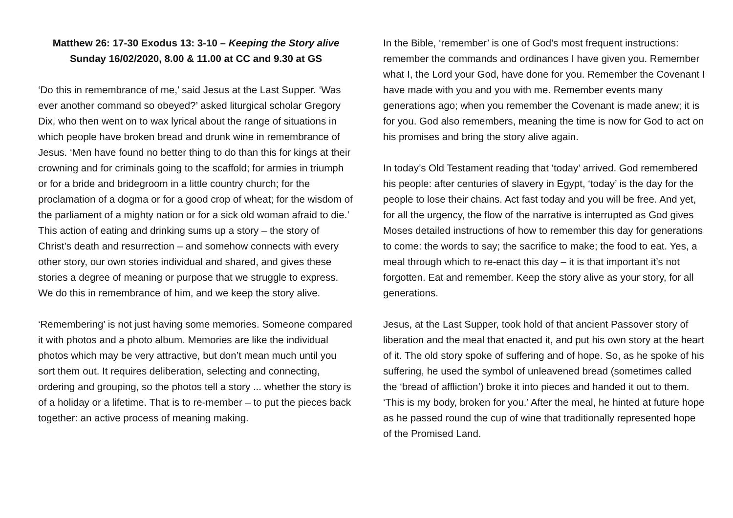Matthew 26: 17-30 Exodus 13: 3-10 – Keeping the Story alive
Sunday 16/02/2020, 8.00 & 11.00 at CC and 9.30 at GS
‘Do this in remembrance of me,’ said Jesus at the Last Supper. ‘Was ever another command so obeyed?’ asked liturgical scholar Gregory Dix, who then went on to wax lyrical about the range of situations in which people have broken bread and drunk wine in remembrance of Jesus. ‘Men have found no better thing to do than this for kings at their crowning and for criminals going to the scaffold; for armies in triumph or for a bride and bridegroom in a little country church; for the proclamation of a dogma or for a good crop of wheat; for the wisdom of the parliament of a mighty nation or for a sick old woman afraid to die.’ This action of eating and drinking sums up a story – the story of Christ’s death and resurrection – and somehow connects with every other story, our own stories individual and shared, and gives these stories a degree of meaning or purpose that we struggle to express. We do this in remembrance of him, and we keep the story alive.
‘Remembering’ is not just having some memories. Someone compared it with photos and a photo album. Memories are like the individual photos which may be very attractive, but don’t mean much until you sort them out. It requires deliberation, selecting and connecting, ordering and grouping, so the photos tell a story ... whether the story is of a holiday or a lifetime. That is to re-member – to put the pieces back together: an active process of meaning making.
In the Bible, ‘remember’ is one of God’s most frequent instructions: remember the commands and ordinances I have given you. Remember what I, the Lord your God, have done for you. Remember the Covenant I have made with you and you with me. Remember events many generations ago; when you remember the Covenant is made anew; it is for you. God also remembers, meaning the time is now for God to act on his promises and bring the story alive again.
In today’s Old Testament reading that ‘today’ arrived. God remembered his people: after centuries of slavery in Egypt, ‘today’ is the day for the people to lose their chains. Act fast today and you will be free. And yet, for all the urgency, the flow of the narrative is interrupted as God gives Moses detailed instructions of how to remember this day for generations to come: the words to say; the sacrifice to make; the food to eat. Yes, a meal through which to re-enact this day – it is that important it’s not forgotten. Eat and remember. Keep the story alive as your story, for all generations.
Jesus, at the Last Supper, took hold of that ancient Passover story of liberation and the meal that enacted it, and put his own story at the heart of it. The old story spoke of suffering and of hope. So, as he spoke of his suffering, he used the symbol of unleavened bread (sometimes called the ‘bread of affliction’) broke it into pieces and handed it out to them. ‘This is my body, broken for you.’ After the meal, he hinted at future hope as he passed round the cup of wine that traditionally represented hope of the Promised Land.